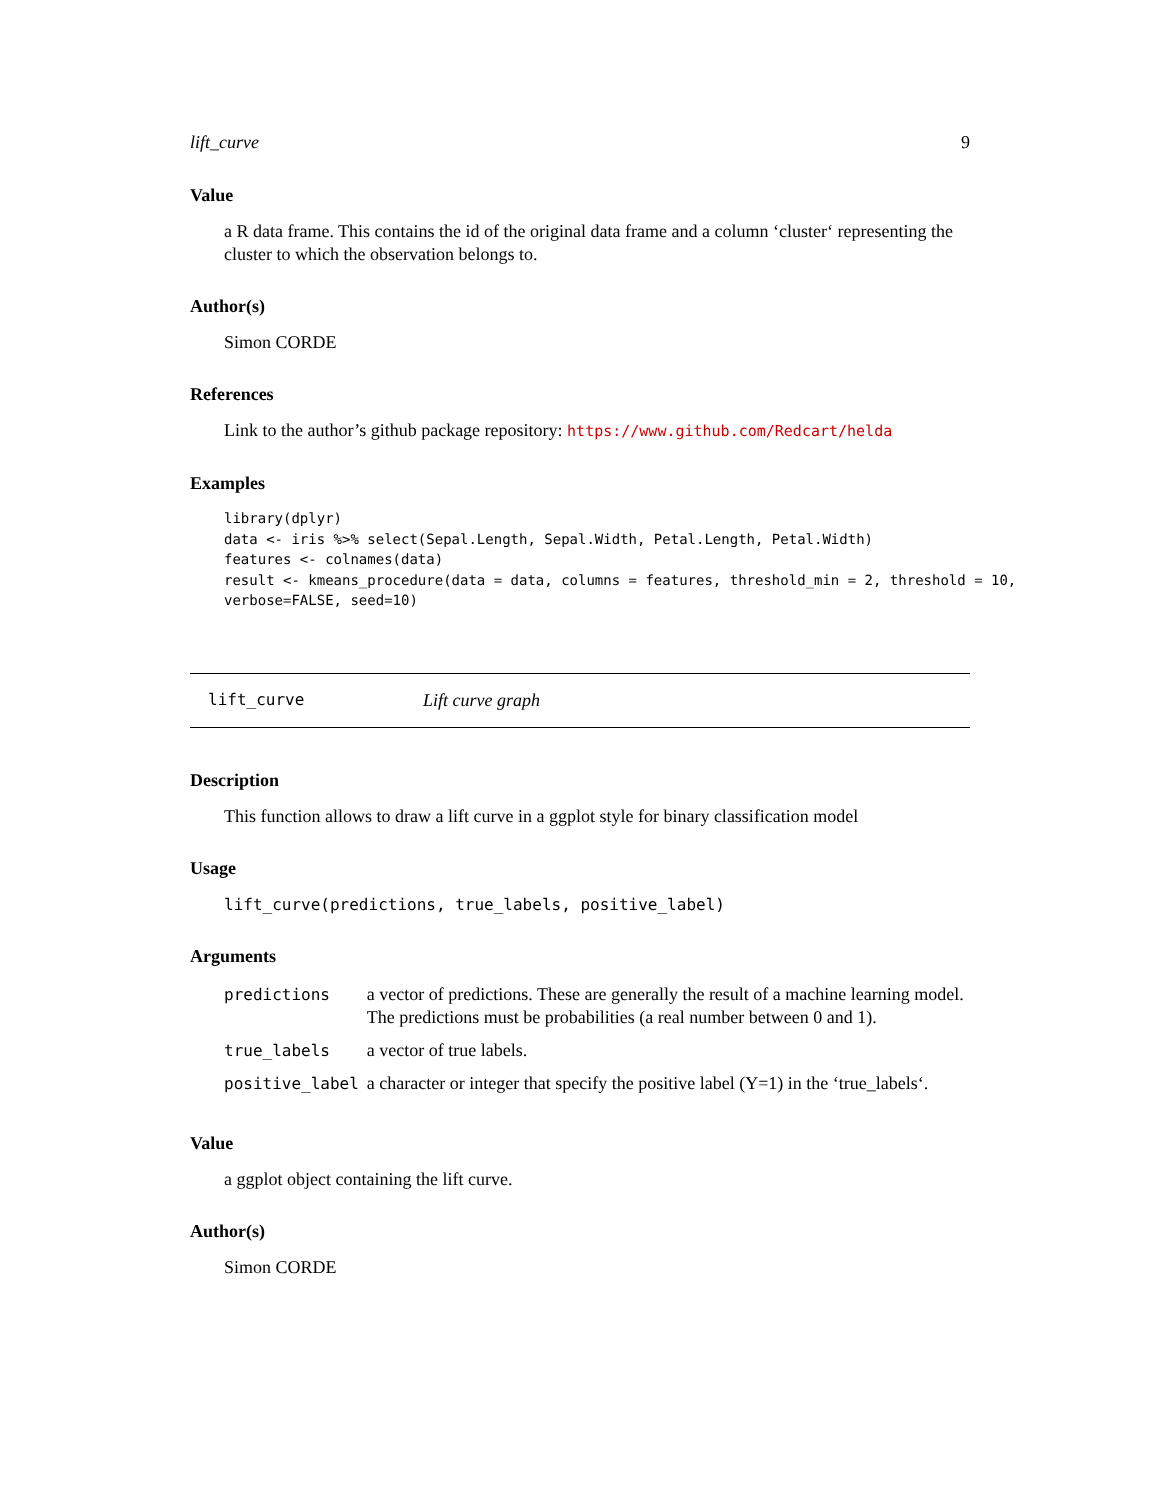lift_curve 9
Value
a R data frame. This contains the id of the original data frame and a column ‘cluster‘ representing the cluster to which the observation belongs to.
Author(s)
Simon CORDE
References
Link to the author’s github package repository: https://www.github.com/Redcart/helda
Examples
library(dplyr)
data <- iris %>% select(Sepal.Length, Sepal.Width, Petal.Length, Petal.Width)
features <- colnames(data)
result <- kmeans_procedure(data = data, columns = features, threshold_min = 2, threshold = 10,
verbose=FALSE, seed=10)
lift_curve Lift curve graph
Description
This function allows to draw a lift curve in a ggplot style for binary classification model
Usage
lift_curve(predictions, true_labels, positive_label)
Arguments
| predictions | a vector of predictions. These are generally the result of a machine learning model. The predictions must be probabilities (a real number between 0 and 1). |
| true_labels | a vector of true labels. |
| positive_label | a character or integer that specify the positive label (Y=1) in the ‘true_labels‘. |
Value
a ggplot object containing the lift curve.
Author(s)
Simon CORDE